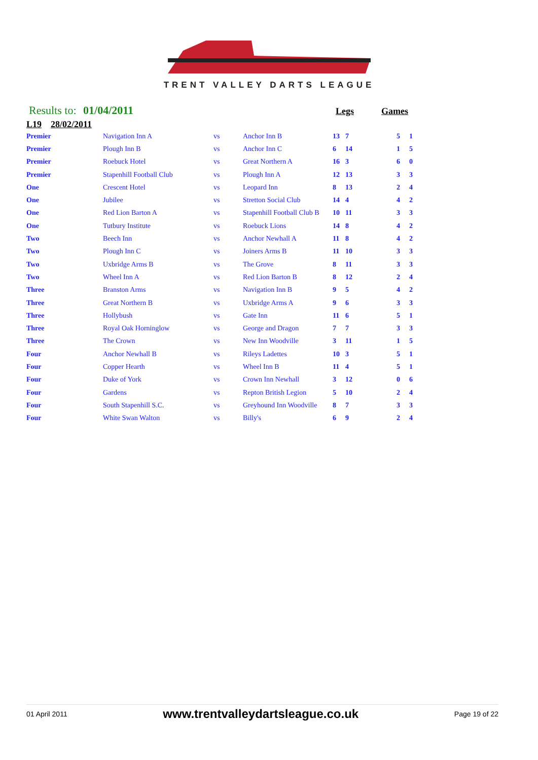TRENT VALLEY DARTS LEAGUE
Results to: 01/04/2011 Legs Games
L19 28/02/2011
| Premier | Navigation Inn A | vs | Anchor Inn B | 13 | 7 | | 5 | 1 |
| Premier | Plough Inn B | vs | Anchor Inn C | 6 | 14 | | 1 | 5 |
| Premier | Roebuck Hotel | vs | Great Northern A | 16 | 3 | | 6 | 0 |
| Premier | Stapenhill Football Club | vs | Plough Inn A | 12 | 13 | | 3 | 3 |
| One | Crescent Hotel | vs | Leopard Inn | 8 | 13 | | 2 | 4 |
| One | Jubilee | vs | Stretton Social Club | 14 | 4 | | 4 | 2 |
| One | Red Lion Barton A | vs | Stapenhill Football Club B | 10 | 11 | | 3 | 3 |
| One | Tutbury Institute | vs | Roebuck Lions | 14 | 8 | | 4 | 2 |
| Two | Beech Inn | vs | Anchor Newhall A | 11 | 8 | | 4 | 2 |
| Two | Plough Inn C | vs | Joiners Arms B | 11 | 10 | | 3 | 3 |
| Two | Uxbridge Arms B | vs | The Grove | 8 | 11 | | 3 | 3 |
| Two | Wheel Inn A | vs | Red Lion Barton B | 8 | 12 | | 2 | 4 |
| Three | Branston Arms | vs | Navigation Inn B | 9 | 5 | | 4 | 2 |
| Three | Great Northern B | vs | Uxbridge Arms A | 9 | 6 | | 3 | 3 |
| Three | Hollybush | vs | Gate Inn | 11 | 6 | | 5 | 1 |
| Three | Royal Oak Horninglow | vs | George and Dragon | 7 | 7 | | 3 | 3 |
| Three | The Crown | vs | New Inn Woodville | 3 | 11 | | 1 | 5 |
| Four | Anchor Newhall B | vs | Rileys Ladettes | 10 | 3 | | 5 | 1 |
| Four | Copper Hearth | vs | Wheel Inn B | 11 | 4 | | 5 | 1 |
| Four | Duke of York | vs | Crown Inn Newhall | 3 | 12 | | 0 | 6 |
| Four | Gardens | vs | Repton British Legion | 5 | 10 | | 2 | 4 |
| Four | South Stapenhill S.C. | vs | Greyhound Inn Woodville | 8 | 7 | | 3 | 3 |
| Four | White Swan Walton | vs | Billy's | 6 | 9 | | 2 | 4 |
01 April 2011 www.trentvalleydartsleague.co.uk Page 19 of 22